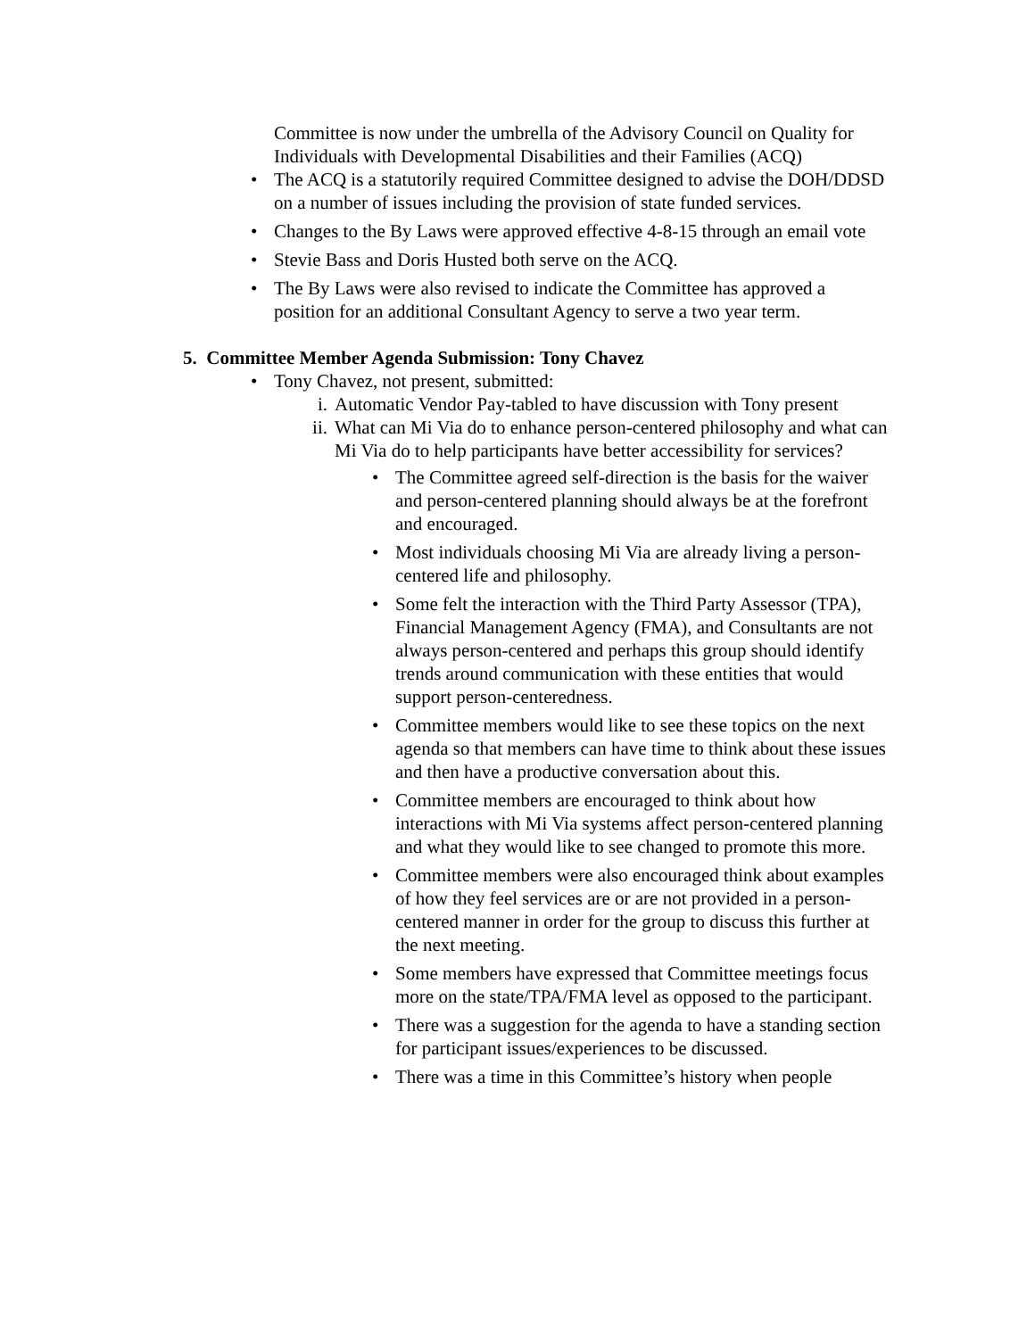Committee is now under the umbrella of the Advisory Council on Quality for Individuals with Developmental Disabilities and their Families (ACQ)
• The ACQ is a statutorily required Committee designed to advise the DOH/DDSD on a number of issues including the provision of state funded services.
• Changes to the By Laws were approved effective 4-8-15 through an email vote
• Stevie Bass and Doris Husted both serve on the ACQ.
• The By Laws were also revised to indicate the Committee has approved a position for an additional Consultant Agency to serve a two year term.
5. Committee Member Agenda Submission: Tony Chavez
• Tony Chavez, not present, submitted:
i. Automatic Vendor Pay-tabled to have discussion with Tony present
ii. What can Mi Via do to enhance person-centered philosophy and what can Mi Via do to help participants have better accessibility for services?
• The Committee agreed self-direction is the basis for the waiver and person-centered planning should always be at the forefront and encouraged.
• Most individuals choosing Mi Via are already living a person-centered life and philosophy.
• Some felt the interaction with the Third Party Assessor (TPA), Financial Management Agency (FMA), and Consultants are not always person-centered and perhaps this group should identify trends around communication with these entities that would support person-centeredness.
• Committee members would like to see these topics on the next agenda so that members can have time to think about these issues and then have a productive conversation about this.
• Committee members are encouraged to think about how interactions with Mi Via systems affect person-centered planning and what they would like to see changed to promote this more.
• Committee members were also encouraged think about examples of how they feel services are or are not provided in a person-centered manner in order for the group to discuss this further at the next meeting.
• Some members have expressed that Committee meetings focus more on the state/TPA/FMA level as opposed to the participant.
• There was a suggestion for the agenda to have a standing section for participant issues/experiences to be discussed.
• There was a time in this Committee’s history when people